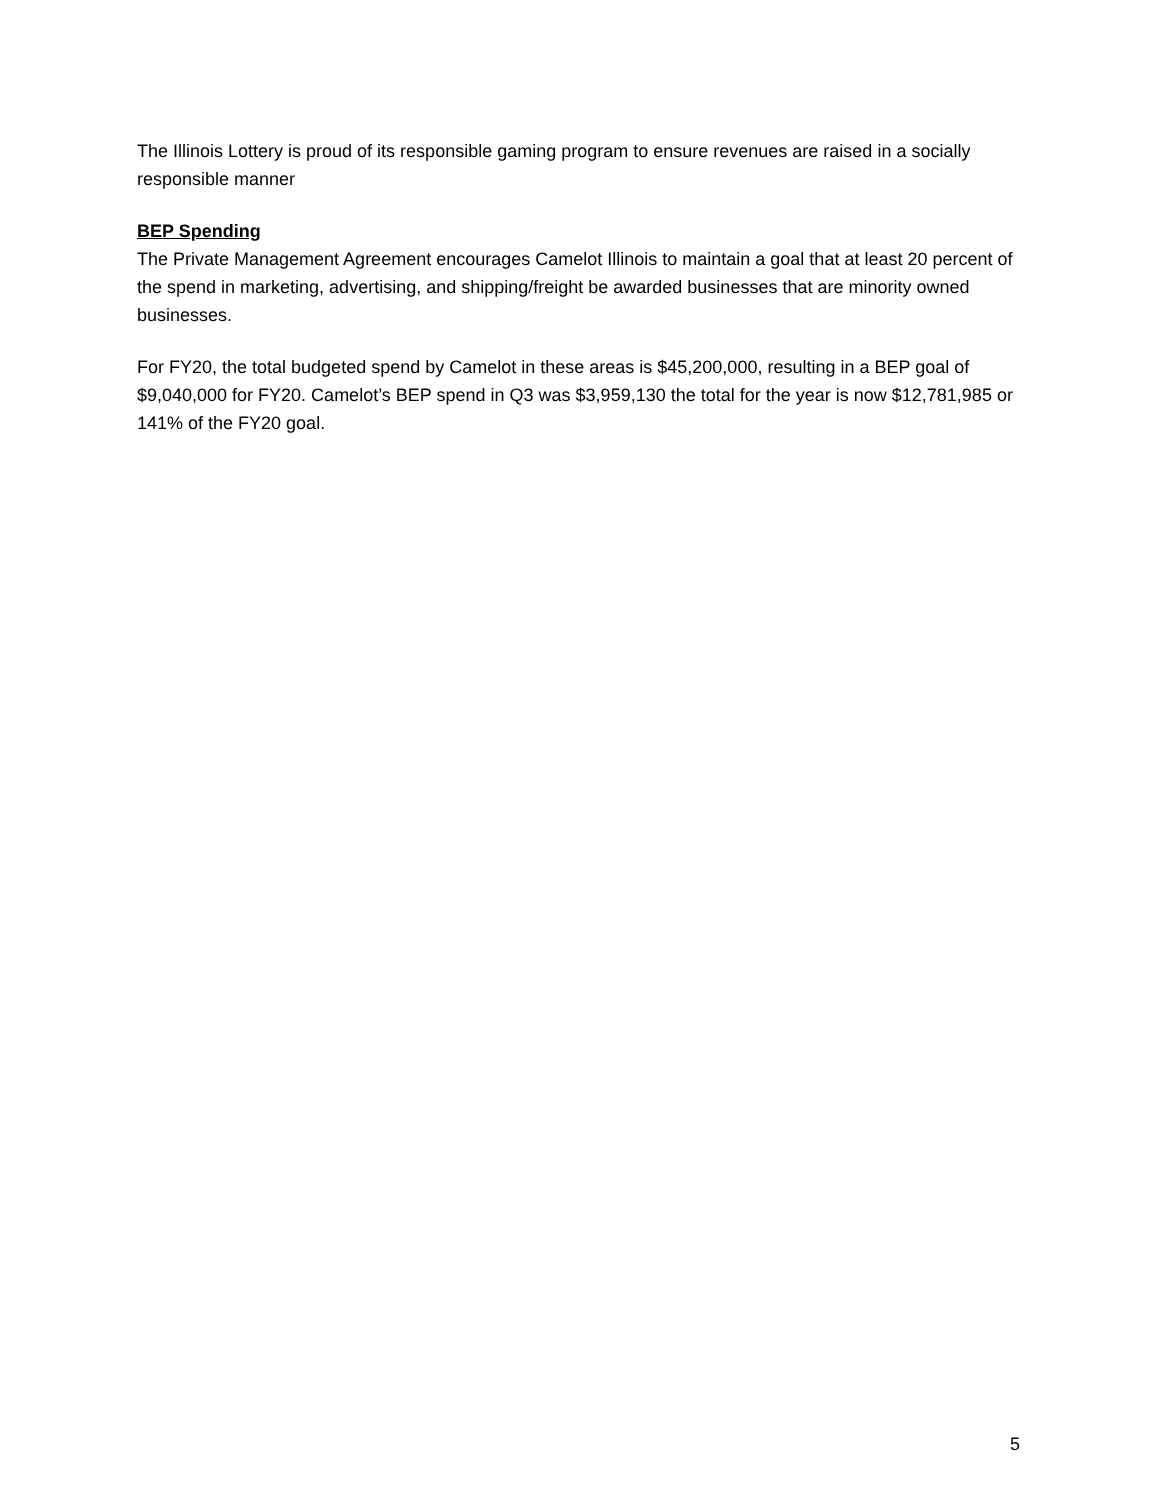The Illinois Lottery is proud of its responsible gaming program to ensure revenues are raised in a socially responsible manner
BEP Spending
The Private Management Agreement encourages Camelot Illinois to maintain a goal that at least 20 percent of the spend in marketing, advertising, and shipping/freight be awarded businesses that are minority owned businesses.
For FY20, the total budgeted spend by Camelot in these areas is $45,200,000, resulting in a BEP goal of $9,040,000 for FY20. Camelot’s BEP spend in Q3 was $3,959,130 the total for the year is now $12,781,985 or 141% of the FY20 goal.
5